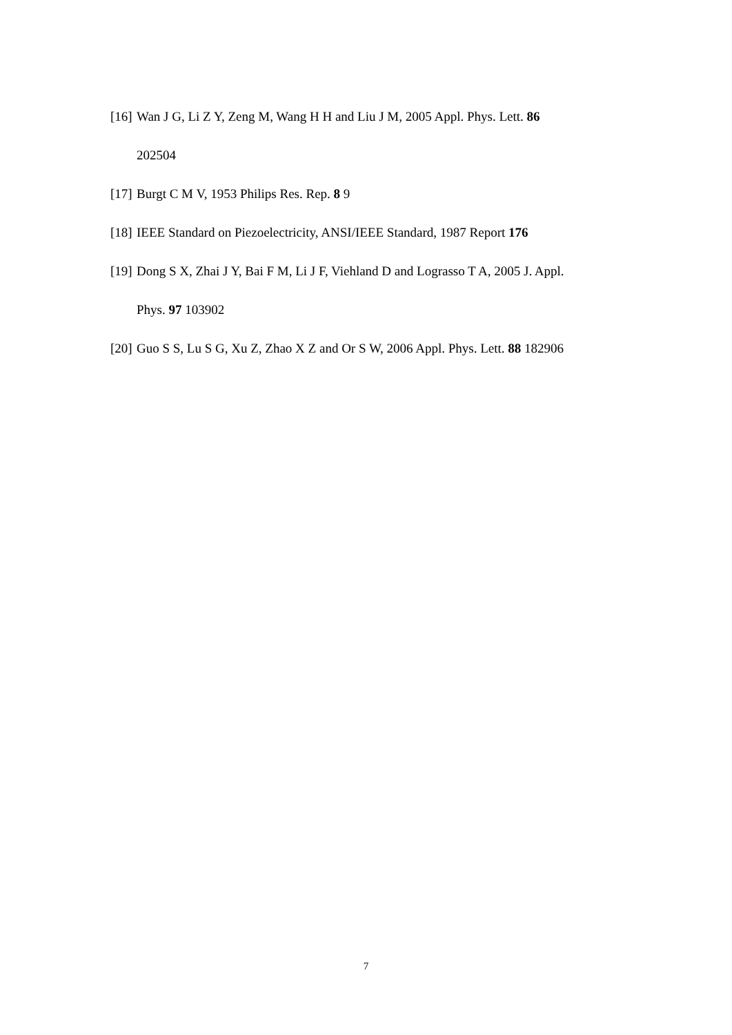[16] Wan J G, Li Z Y, Zeng M, Wang H H and Liu J M, 2005 Appl. Phys. Lett. 86
202504
[17] Burgt C M V, 1953 Philips Res. Rep. 8 9
[18] IEEE Standard on Piezoelectricity, ANSI/IEEE Standard, 1987 Report 176
[19] Dong S X, Zhai J Y, Bai F M, Li J F, Viehland D and Lograsso T A, 2005 J. Appl.
Phys. 97 103902
[20] Guo S S, Lu S G, Xu Z, Zhao X Z and Or S W, 2006 Appl. Phys. Lett. 88 182906
7